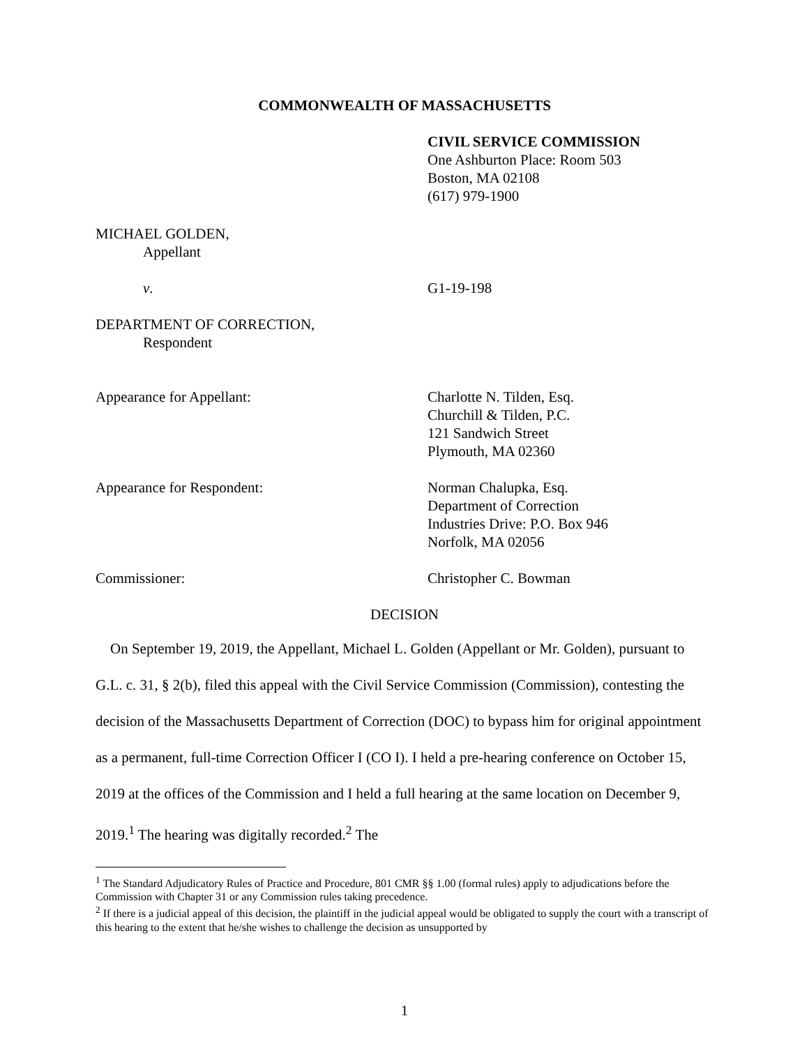COMMONWEALTH OF MASSACHUSETTS
CIVIL SERVICE COMMISSION
One Ashburton Place: Room 503
Boston, MA 02108
(617) 979-1900
MICHAEL GOLDEN,
Appellant
v. G1-19-198
DEPARTMENT OF CORRECTION,
Respondent
Appearance for Appellant: Charlotte N. Tilden, Esq.
Churchill & Tilden, P.C.
121 Sandwich Street
Plymouth, MA 02360
Appearance for Respondent: Norman Chalupka, Esq.
Department of Correction
Industries Drive: P.O. Box 946
Norfolk, MA 02056
Commissioner: Christopher C. Bowman
DECISION
On September 19, 2019, the Appellant, Michael L. Golden (Appellant or Mr. Golden), pursuant to G.L. c. 31, § 2(b), filed this appeal with the Civil Service Commission (Commission), contesting the decision of the Massachusetts Department of Correction (DOC) to bypass him for original appointment as a permanent, full-time Correction Officer I (CO I). I held a pre-hearing conference on October 15, 2019 at the offices of the Commission and I held a full hearing at the same location on December 9, 2019.<sup>1</sup> The hearing was digitally recorded.<sup>2</sup> The
<sup>1</sup> The Standard Adjudicatory Rules of Practice and Procedure, 801 CMR §§ 1.00 (formal rules) apply to adjudications before the Commission with Chapter 31 or any Commission rules taking precedence.
<sup>2</sup> If there is a judicial appeal of this decision, the plaintiff in the judicial appeal would be obligated to supply the court with a transcript of this hearing to the extent that he/she wishes to challenge the decision as unsupported by
1